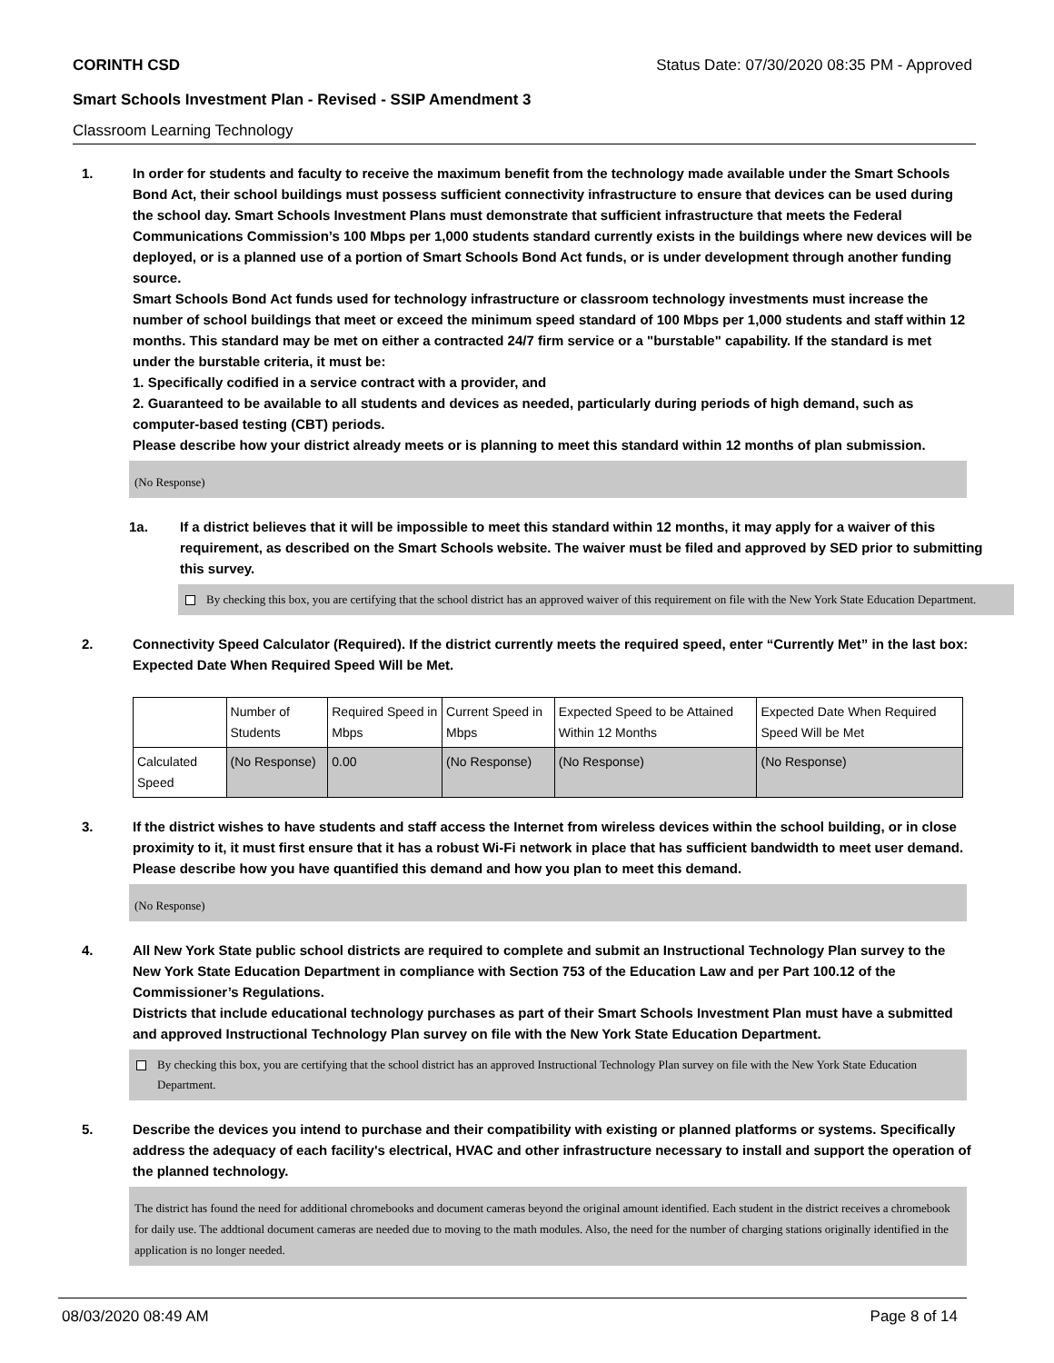CORINTH CSD Status Date: 07/30/2020 08:35 PM - Approved
Smart Schools Investment Plan - Revised - SSIP Amendment 3
Classroom Learning Technology
1. In order for students and faculty to receive the maximum benefit from the technology made available under the Smart Schools Bond Act, their school buildings must possess sufficient connectivity infrastructure to ensure that devices can be used during the school day. Smart Schools Investment Plans must demonstrate that sufficient infrastructure that meets the Federal Communications Commission’s 100 Mbps per 1,000 students standard currently exists in the buildings where new devices will be deployed, or is a planned use of a portion of Smart Schools Bond Act funds, or is under development through another funding source.
Smart Schools Bond Act funds used for technology infrastructure or classroom technology investments must increase the number of school buildings that meet or exceed the minimum speed standard of 100 Mbps per 1,000 students and staff within 12 months. This standard may be met on either a contracted 24/7 firm service or a "burstable" capability. If the standard is met under the burstable criteria, it must be:
1. Specifically codified in a service contract with a provider, and
2. Guaranteed to be available to all students and devices as needed, particularly during periods of high demand, such as computer-based testing (CBT) periods.
Please describe how your district already meets or is planning to meet this standard within 12 months of plan submission.
(No Response)
1a. If a district believes that it will be impossible to meet this standard within 12 months, it may apply for a waiver of this requirement, as described on the Smart Schools website. The waiver must be filed and approved by SED prior to submitting this survey.
By checking this box, you are certifying that the school district has an approved waiver of this requirement on file with the New York State Education Department.
2. Connectivity Speed Calculator (Required). If the district currently meets the required speed, enter “Currently Met” in the last box: Expected Date When Required Speed Will be Met.
| | Number of Students | Required Speed in Mbps | Current Speed in Mbps | Expected Speed to be Attained Within 12 Months | Expected Date When Required Speed Will be Met |
| Calculated Speed | (No Response) | 0.00 | (No Response) | (No Response) | (No Response) |
3. If the district wishes to have students and staff access the Internet from wireless devices within the school building, or in close proximity to it, it must first ensure that it has a robust Wi-Fi network in place that has sufficient bandwidth to meet user demand.
Please describe how you have quantified this demand and how you plan to meet this demand.
(No Response)
4. All New York State public school districts are required to complete and submit an Instructional Technology Plan survey to the New York State Education Department in compliance with Section 753 of the Education Law and per Part 100.12 of the Commissioner’s Regulations.
Districts that include educational technology purchases as part of their Smart Schools Investment Plan must have a submitted and approved Instructional Technology Plan survey on file with the New York State Education Department.
By checking this box, you are certifying that the school district has an approved Instructional Technology Plan survey on file with the New York State Education Department.
5. Describe the devices you intend to purchase and their compatibility with existing or planned platforms or systems. Specifically address the adequacy of each facility's electrical, HVAC and other infrastructure necessary to install and support the operation of the planned technology.
The district has found the need for additional chromebooks and document cameras beyond the original amount identified. Each student in the district receives a chromebook for daily use. The addtional document cameras are needed due to moving to the math modules. Also, the need for the number of charging stations originally identified in the application is no longer needed.
08/03/2020 08:49 AM Page 8 of 14